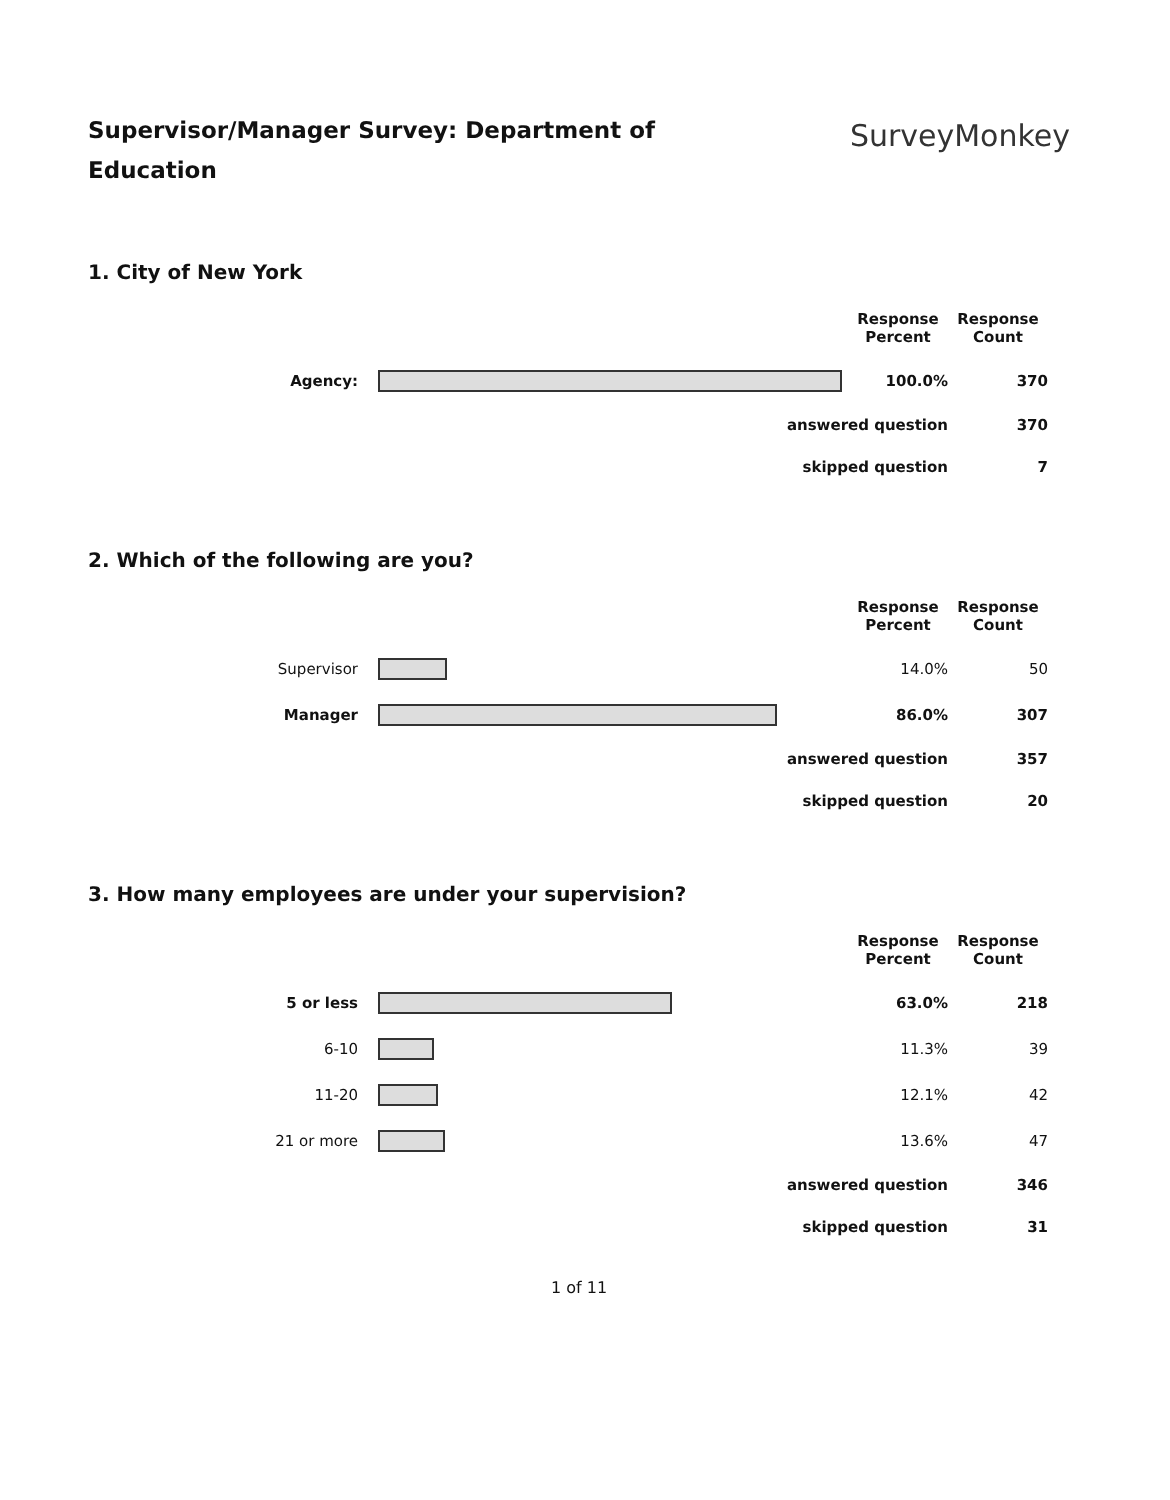Supervisor/Manager Survey: Department of Education
SurveyMonkey
1. City of New York
| | | Response Percent | Response Count |
| Agency: | | 100.0% | 370 |
| answered question | | | 370 |
| skipped question | | | 7 |
2. Which of the following are you?
| | | Response Percent | Response Count |
| Supervisor | | 14.0% | 50 |
| Manager | | 86.0% | 307 |
| answered question | | | 357 |
| skipped question | | | 20 |
3. How many employees are under your supervision?
| | | Response Percent | Response Count |
| 5 or less | | 63.0% | 218 |
| 6-10 | | 11.3% | 39 |
| 11-20 | | 12.1% | 42 |
| 21 or more | | 13.6% | 47 |
| answered question | | | 346 |
| skipped question | | | 31 |
1 of 11